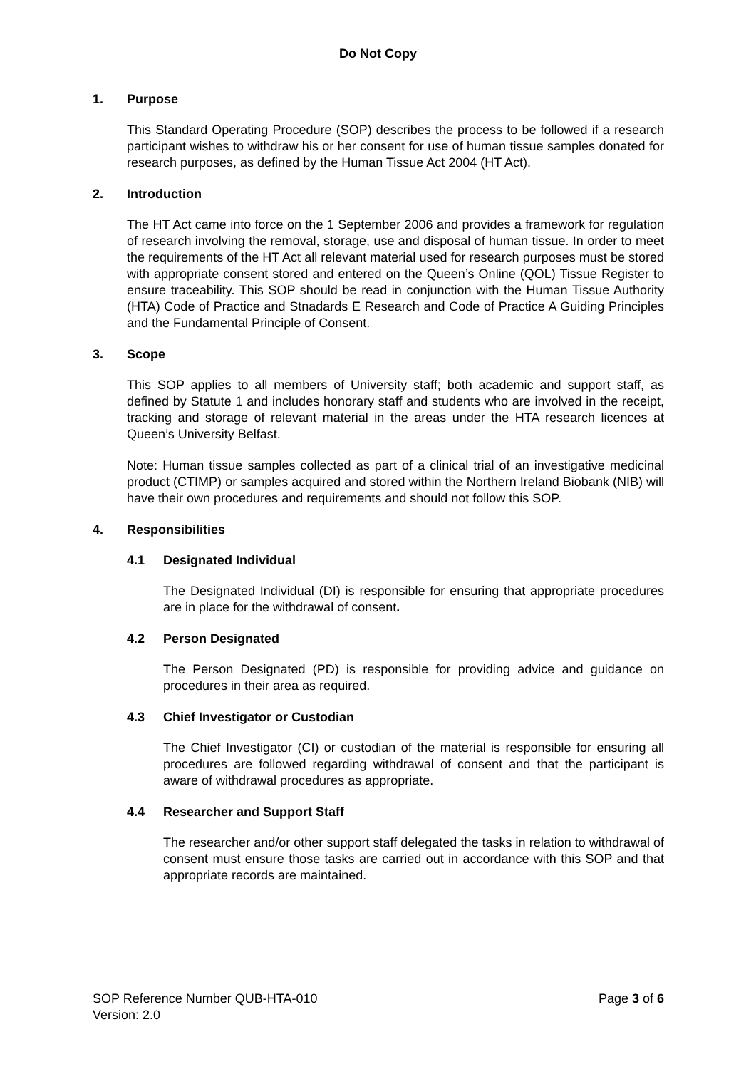Do Not Copy
1. Purpose
This Standard Operating Procedure (SOP) describes the process to be followed if a research participant wishes to withdraw his or her consent for use of human tissue samples donated for research purposes, as defined by the Human Tissue Act 2004 (HT Act).
2. Introduction
The HT Act came into force on the 1 September 2006 and provides a framework for regulation of research involving the removal, storage, use and disposal of human tissue. In order to meet the requirements of the HT Act all relevant material used for research purposes must be stored with appropriate consent stored and entered on the Queen’s Online (QOL) Tissue Register to ensure traceability. This SOP should be read in conjunction with the Human Tissue Authority (HTA) Code of Practice and Stnadards E Research and Code of Practice A Guiding Principles and the Fundamental Principle of Consent.
3. Scope
This SOP applies to all members of University staff; both academic and support staff, as defined by Statute 1 and includes honorary staff and students who are involved in the receipt, tracking and storage of relevant material in the areas under the HTA research licences at Queen’s University Belfast.
Note: Human tissue samples collected as part of a clinical trial of an investigative medicinal product (CTIMP) or samples acquired and stored within the Northern Ireland Biobank (NIB) will have their own procedures and requirements and should not follow this SOP.
4. Responsibilities
4.1 Designated Individual
The Designated Individual (DI) is responsible for ensuring that appropriate procedures are in place for the withdrawal of consent.
4.2 Person Designated
The Person Designated (PD) is responsible for providing advice and guidance on procedures in their area as required.
4.3 Chief Investigator or Custodian
The Chief Investigator (CI) or custodian of the material is responsible for ensuring all procedures are followed regarding withdrawal of consent and that the participant is aware of withdrawal procedures as appropriate.
4.4 Researcher and Support Staff
The researcher and/or other support staff delegated the tasks in relation to withdrawal of consent must ensure those tasks are carried out in accordance with this SOP and that appropriate records are maintained.
SOP Reference Number QUB-HTA-010
Version: 2.0
Page 3 of 6